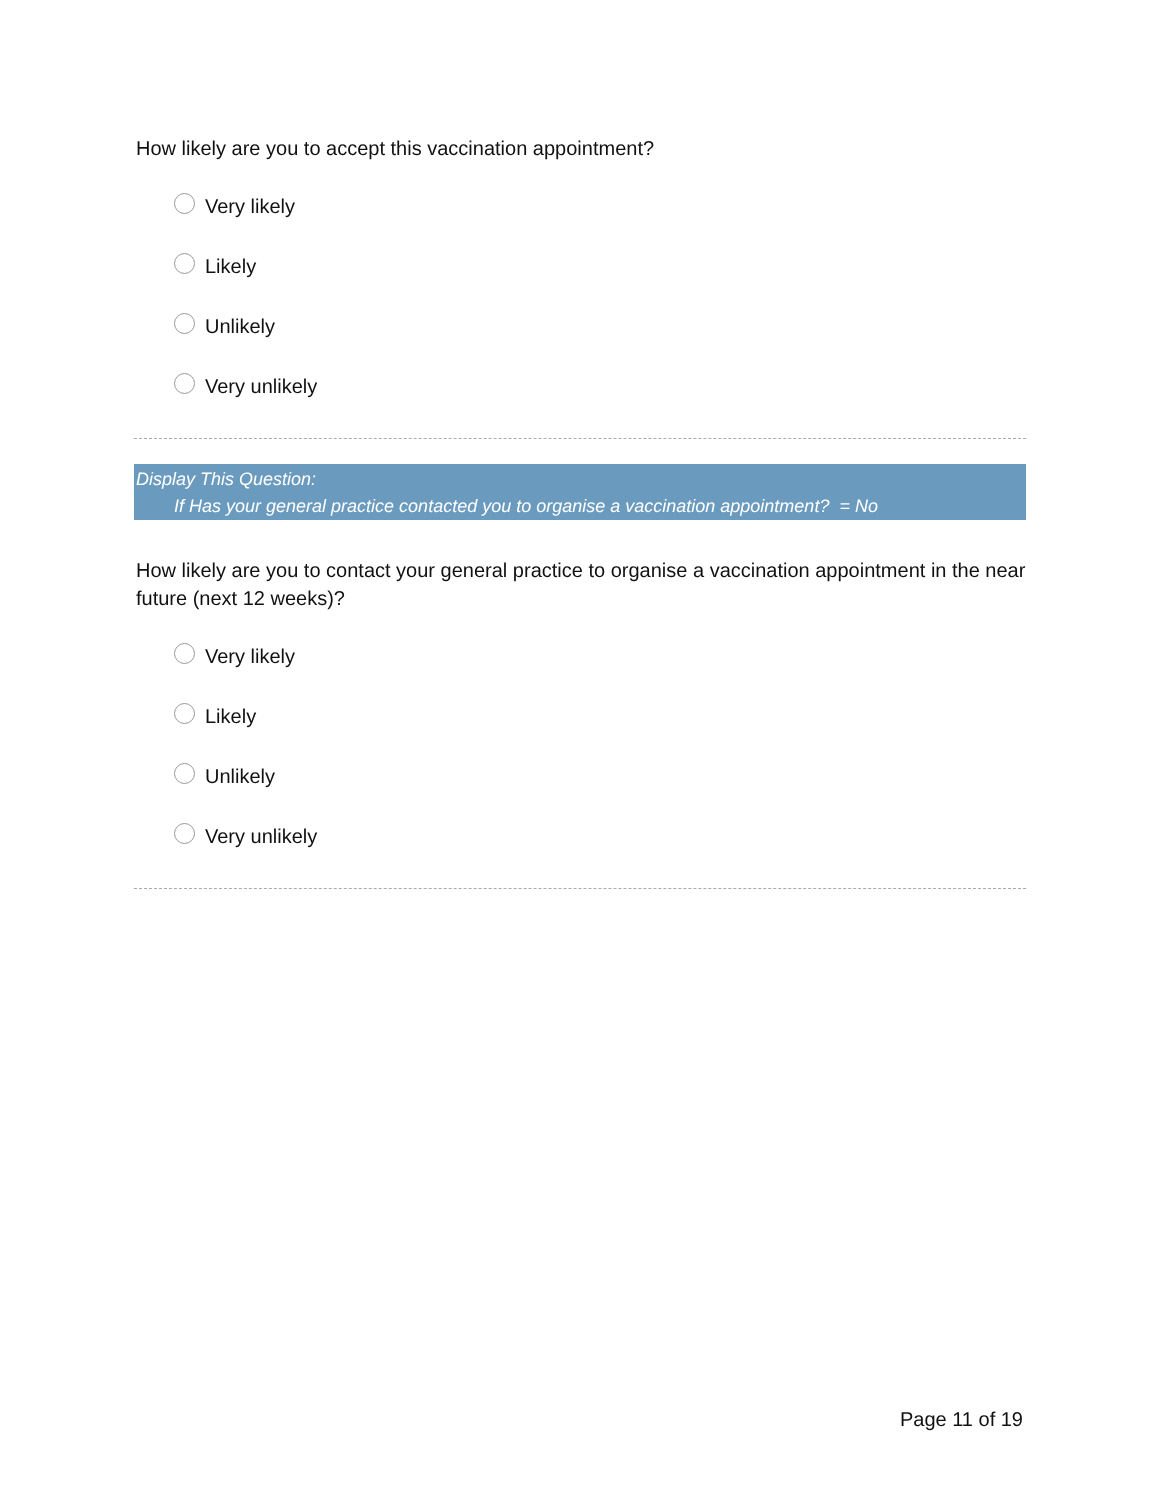How likely are you to accept this vaccination appointment?
Very likely
Likely
Unlikely
Very unlikely
Display This Question:
If Has your general practice contacted you to organise a vaccination appointment? = No
How likely are you to contact your general practice to organise a vaccination appointment in the near future (next 12 weeks)?
Very likely
Likely
Unlikely
Very unlikely
Page 11 of 19